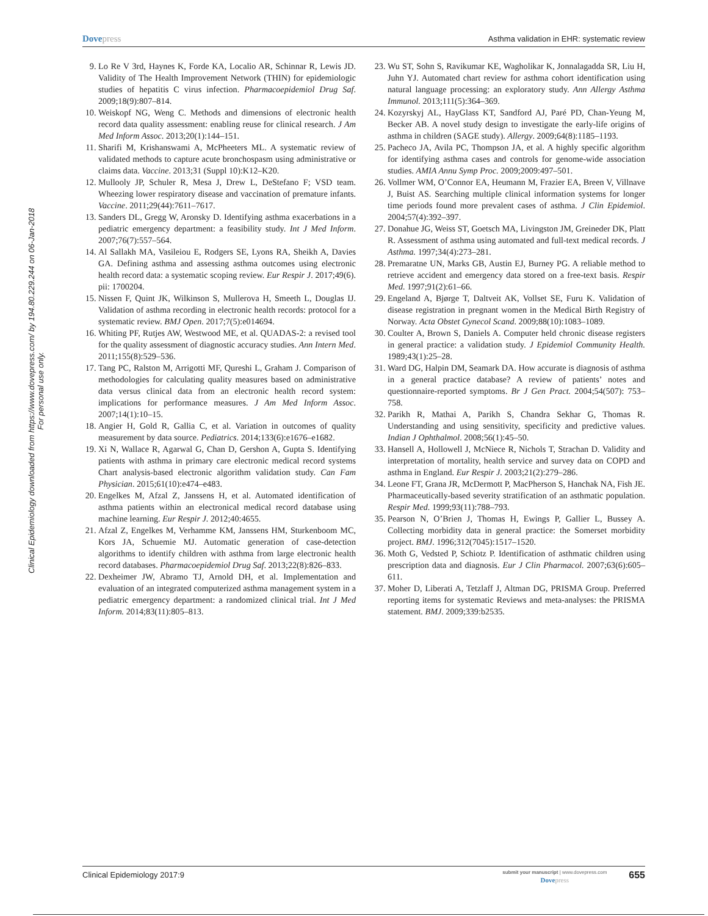Dovepress
Asthma validation in EHR: systematic review
Clinical Epidemiology downloaded from https://www.dovepress.com/ by 194.80.229.244 on 06-Jan-2018
For personal use only.
9. Lo Re V 3rd, Haynes K, Forde KA, Localio AR, Schinnar R, Lewis JD. Validity of The Health Improvement Network (THIN) for epidemiologic studies of hepatitis C virus infection. Pharmacoepidemiol Drug Saf. 2009;18(9):807–814.
10. Weiskopf NG, Weng C. Methods and dimensions of electronic health record data quality assessment: enabling reuse for clinical research. J Am Med Inform Assoc. 2013;20(1):144–151.
11. Sharifi M, Krishanswami A, McPheeters ML. A systematic review of validated methods to capture acute bronchospasm using administrative or claims data. Vaccine. 2013;31 (Suppl 10):K12–K20.
12. Mullooly JP, Schuler R, Mesa J, Drew L, DeStefano F; VSD team. Wheezing lower respiratory disease and vaccination of premature infants. Vaccine. 2011;29(44):7611–7617.
13. Sanders DL, Gregg W, Aronsky D. Identifying asthma exacerbations in a pediatric emergency department: a feasibility study. Int J Med Inform. 2007;76(7):557–564.
14. Al Sallakh MA, Vasileiou E, Rodgers SE, Lyons RA, Sheikh A, Davies GA. Defining asthma and assessing asthma outcomes using electronic health record data: a systematic scoping review. Eur Respir J. 2017;49(6). pii: 1700204.
15. Nissen F, Quint JK, Wilkinson S, Mullerova H, Smeeth L, Douglas IJ. Validation of asthma recording in electronic health records: protocol for a systematic review. BMJ Open. 2017;7(5):e014694.
16. Whiting PF, Rutjes AW, Westwood ME, et al. QUADAS-2: a revised tool for the quality assessment of diagnostic accuracy studies. Ann Intern Med. 2011;155(8):529–536.
17. Tang PC, Ralston M, Arrigotti MF, Qureshi L, Graham J. Comparison of methodologies for calculating quality measures based on administrative data versus clinical data from an electronic health record system: implications for performance measures. J Am Med Inform Assoc. 2007;14(1):10–15.
18. Angier H, Gold R, Gallia C, et al. Variation in outcomes of quality measurement by data source. Pediatrics. 2014;133(6):e1676–e1682.
19. Xi N, Wallace R, Agarwal G, Chan D, Gershon A, Gupta S. Identifying patients with asthma in primary care electronic medical record systems Chart analysis-based electronic algorithm validation study. Can Fam Physician. 2015;61(10):e474–e483.
20. Engelkes M, Afzal Z, Janssens H, et al. Automated identification of asthma patients within an electronical medical record database using machine learning. Eur Respir J. 2012;40:4655.
21. Afzal Z, Engelkes M, Verhamme KM, Janssens HM, Sturkenboom MC, Kors JA, Schuemie MJ. Automatic generation of case-detection algorithms to identify children with asthma from large electronic health record databases. Pharmacoepidemiol Drug Saf. 2013;22(8):826–833.
22. Dexheimer JW, Abramo TJ, Arnold DH, et al. Implementation and evaluation of an integrated computerized asthma management system in a pediatric emergency department: a randomized clinical trial. Int J Med Inform. 2014;83(11):805–813.
23. Wu ST, Sohn S, Ravikumar KE, Wagholikar K, Jonnalagadda SR, Liu H, Juhn YJ. Automated chart review for asthma cohort identification using natural language processing: an exploratory study. Ann Allergy Asthma Immunol. 2013;111(5):364–369.
24. Kozyrskyj AL, HayGlass KT, Sandford AJ, Paré PD, Chan-Yeung M, Becker AB. A novel study design to investigate the early-life origins of asthma in children (SAGE study). Allergy. 2009;64(8):1185–1193.
25. Pacheco JA, Avila PC, Thompson JA, et al. A highly specific algorithm for identifying asthma cases and controls for genome-wide association studies. AMIA Annu Symp Proc. 2009;2009:497–501.
26. Vollmer WM, O’Connor EA, Heumann M, Frazier EA, Breen V, Villnave J, Buist AS. Searching multiple clinical information systems for longer time periods found more prevalent cases of asthma. J Clin Epidemiol. 2004;57(4):392–397.
27. Donahue JG, Weiss ST, Goetsch MA, Livingston JM, Greineder DK, Platt R. Assessment of asthma using automated and full-text medical records. J Asthma. 1997;34(4):273–281.
28. Premaratne UN, Marks GB, Austin EJ, Burney PG. A reliable method to retrieve accident and emergency data stored on a free-text basis. Respir Med. 1997;91(2):61–66.
29. Engeland A, Bjørge T, Daltveit AK, Vollset SE, Furu K. Validation of disease registration in pregnant women in the Medical Birth Registry of Norway. Acta Obstet Gynecol Scand. 2009;88(10):1083–1089.
30. Coulter A, Brown S, Daniels A. Computer held chronic disease registers in general practice: a validation study. J Epidemiol Community Health. 1989;43(1):25–28.
31. Ward DG, Halpin DM, Seamark DA. How accurate is diagnosis of asthma in a general practice database? A review of patients’ notes and questionnaire-reported symptoms. Br J Gen Pract. 2004;54(507): 753–758.
32. Parikh R, Mathai A, Parikh S, Chandra Sekhar G, Thomas R. Understanding and using sensitivity, specificity and predictive values. Indian J Ophthalmol. 2008;56(1):45–50.
33. Hansell A, Hollowell J, McNiece R, Nichols T, Strachan D. Validity and interpretation of mortality, health service and survey data on COPD and asthma in England. Eur Respir J. 2003;21(2):279–286.
34. Leone FT, Grana JR, McDermott P, MacPherson S, Hanchak NA, Fish JE. Pharmaceutically-based severity stratification of an asthmatic population. Respir Med. 1999;93(11):788–793.
35. Pearson N, O’Brien J, Thomas H, Ewings P, Gallier L, Bussey A. Collecting morbidity data in general practice: the Somerset morbidity project. BMJ. 1996;312(7045):1517–1520.
36. Moth G, Vedsted P, Schiotz P. Identification of asthmatic children using prescription data and diagnosis. Eur J Clin Pharmacol. 2007;63(6):605–611.
37. Moher D, Liberati A, Tetzlaff J, Altman DG, PRISMA Group. Preferred reporting items for systematic Reviews and meta-analyses: the PRISMA statement. BMJ. 2009;339:b2535.
Clinical Epidemiology 2017:9
submit your manuscript | www.dovepress.com
Dovepress
655